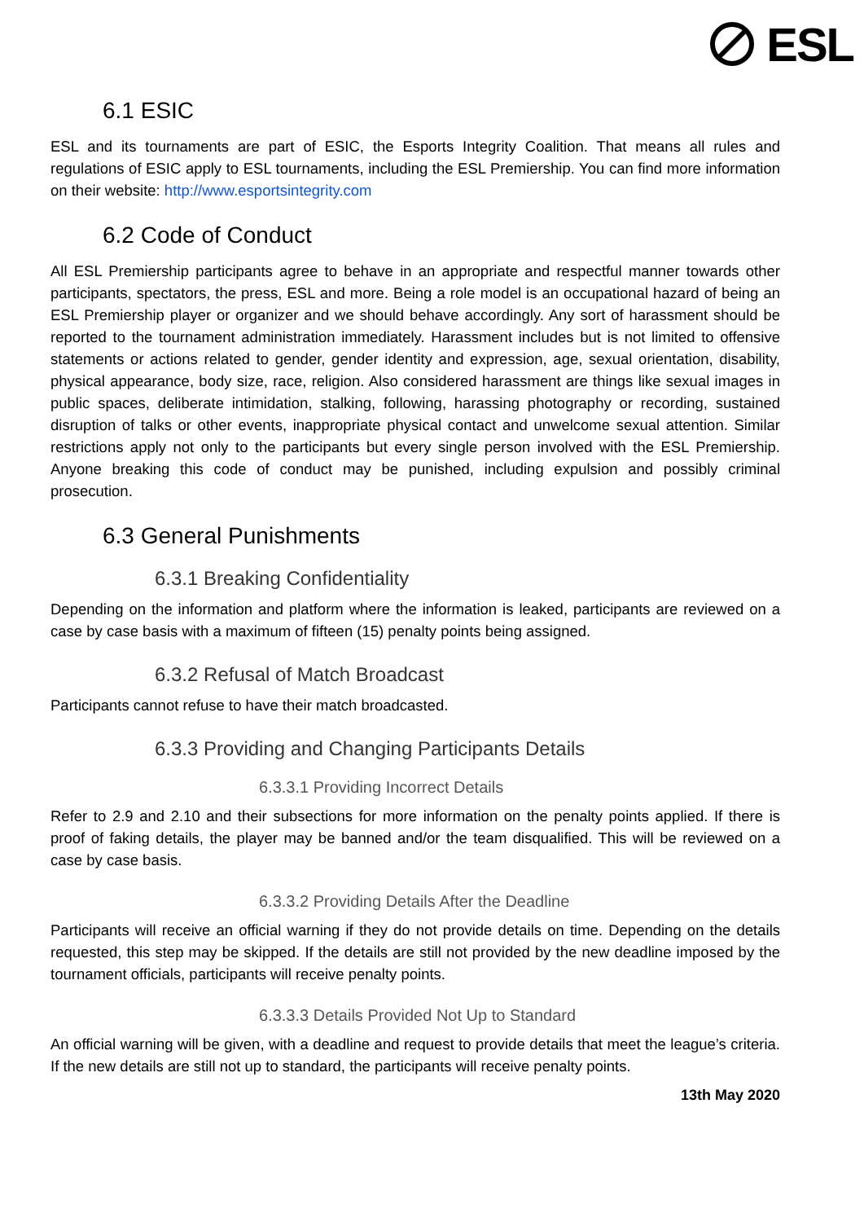ESL
6.1 ESIC
ESL and its tournaments are part of ESIC, the Esports Integrity Coalition. That means all rules and regulations of ESIC apply to ESL tournaments, including the ESL Premiership. You can find more information on their website: http://www.esportsintegrity.com
6.2 Code of Conduct
All ESL Premiership participants agree to behave in an appropriate and respectful manner towards other participants, spectators, the press, ESL and more. Being a role model is an occupational hazard of being an ESL Premiership player or organizer and we should behave accordingly. Any sort of harassment should be reported to the tournament administration immediately. Harassment includes but is not limited to offensive statements or actions related to gender, gender identity and expression, age, sexual orientation, disability, physical appearance, body size, race, religion. Also considered harassment are things like sexual images in public spaces, deliberate intimidation, stalking, following, harassing photography or recording, sustained disruption of talks or other events, inappropriate physical contact and unwelcome sexual attention. Similar restrictions apply not only to the participants but every single person involved with the ESL Premiership. Anyone breaking this code of conduct may be punished, including expulsion and possibly criminal prosecution.
6.3 General Punishments
6.3.1 Breaking Confidentiality
Depending on the information and platform where the information is leaked, participants are reviewed on a case by case basis with a maximum of fifteen (15) penalty points being assigned.
6.3.2 Refusal of Match Broadcast
Participants cannot refuse to have their match broadcasted.
6.3.3 Providing and Changing Participants Details
6.3.3.1 Providing Incorrect Details
Refer to 2.9 and 2.10 and their subsections for more information on the penalty points applied. If there is proof of faking details, the player may be banned and/or the team disqualified. This will be reviewed on a case by case basis.
6.3.3.2 Providing Details After the Deadline
Participants will receive an official warning if they do not provide details on time. Depending on the details requested, this step may be skipped. If the details are still not provided by the new deadline imposed by the tournament officials, participants will receive penalty points.
6.3.3.3 Details Provided Not Up to Standard
An official warning will be given, with a deadline and request to provide details that meet the league’s criteria. If the new details are still not up to standard, the participants will receive penalty points.
13th May 2020